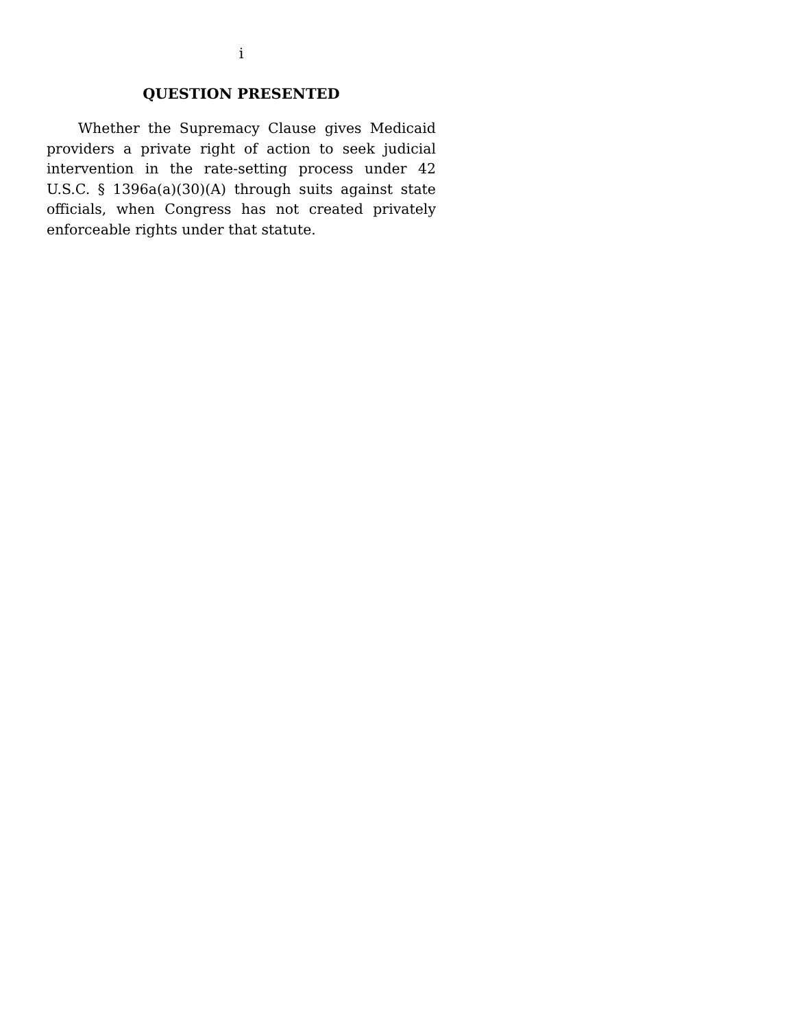i
QUESTION PRESENTED
Whether the Supremacy Clause gives Medicaid providers a private right of action to seek judicial intervention in the rate-setting process under 42 U.S.C. § 1396a(a)(30)(A) through suits against state officials, when Congress has not created privately enforceable rights under that statute.